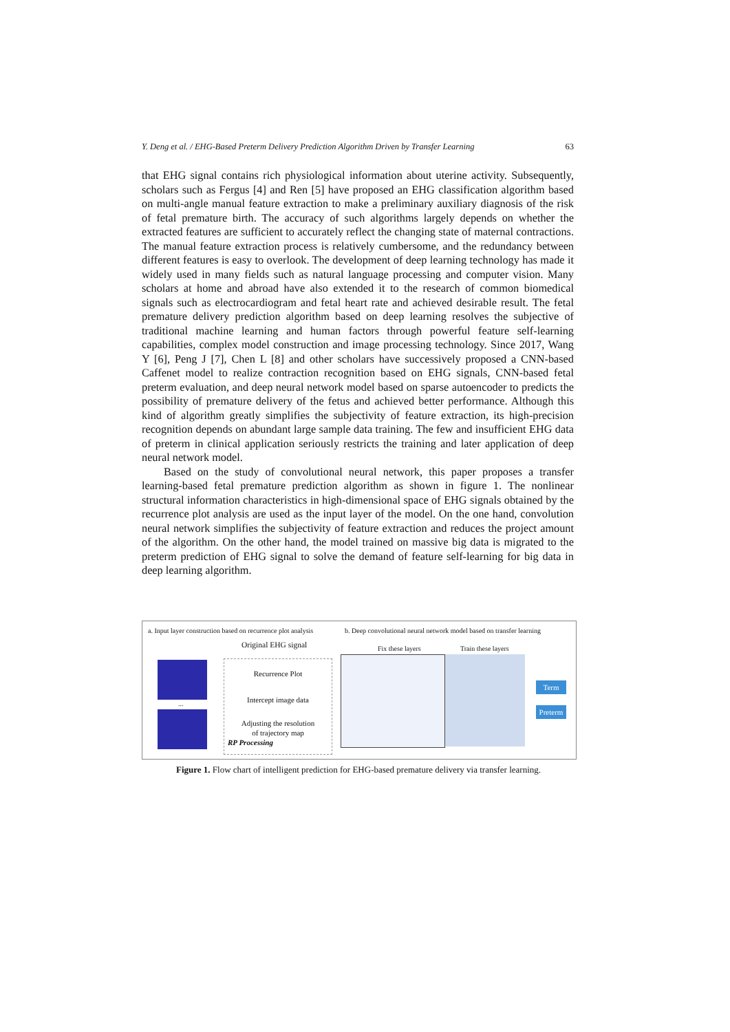Y. Deng et al. / EHG-Based Preterm Delivery Prediction Algorithm Driven by Transfer Learning 63
that EHG signal contains rich physiological information about uterine activity. Subsequently, scholars such as Fergus [4] and Ren [5] have proposed an EHG classification algorithm based on multi-angle manual feature extraction to make a preliminary auxiliary diagnosis of the risk of fetal premature birth. The accuracy of such algorithms largely depends on whether the extracted features are sufficient to accurately reflect the changing state of maternal contractions. The manual feature extraction process is relatively cumbersome, and the redundancy between different features is easy to overlook. The development of deep learning technology has made it widely used in many fields such as natural language processing and computer vision. Many scholars at home and abroad have also extended it to the research of common biomedical signals such as electrocardiogram and fetal heart rate and achieved desirable result. The fetal premature delivery prediction algorithm based on deep learning resolves the subjective of traditional machine learning and human factors through powerful feature self-learning capabilities, complex model construction and image processing technology. Since 2017, Wang Y [6], Peng J [7], Chen L [8] and other scholars have successively proposed a CNN-based Caffenet model to realize contraction recognition based on EHG signals, CNN-based fetal preterm evaluation, and deep neural network model based on sparse autoencoder to predicts the possibility of premature delivery of the fetus and achieved better performance. Although this kind of algorithm greatly simplifies the subjectivity of feature extraction, its high-precision recognition depends on abundant large sample data training. The few and insufficient EHG data of preterm in clinical application seriously restricts the training and later application of deep neural network model.
Based on the study of convolutional neural network, this paper proposes a transfer learning-based fetal premature prediction algorithm as shown in figure 1. The nonlinear structural information characteristics in high-dimensional space of EHG signals obtained by the recurrence plot analysis are used as the input layer of the model. On the one hand, convolution neural network simplifies the subjectivity of feature extraction and reduces the project amount of the algorithm. On the other hand, the model trained on massive big data is migrated to the preterm prediction of EHG signal to solve the demand of feature self-learning for big data in deep learning algorithm.
a. Input layer construction based on recurrence plot analysis
b. Deep convolutional neural network model based on transfer learning
Original EHG signal
...
Recurrence Plot
Intercept image data
Adjusting the resolution
of trajectory map
RP Processing
Fix these layers Train these layers
Term
Preterm
Figure 1. Flow chart of intelligent prediction for EHG-based premature delivery via transfer learning.